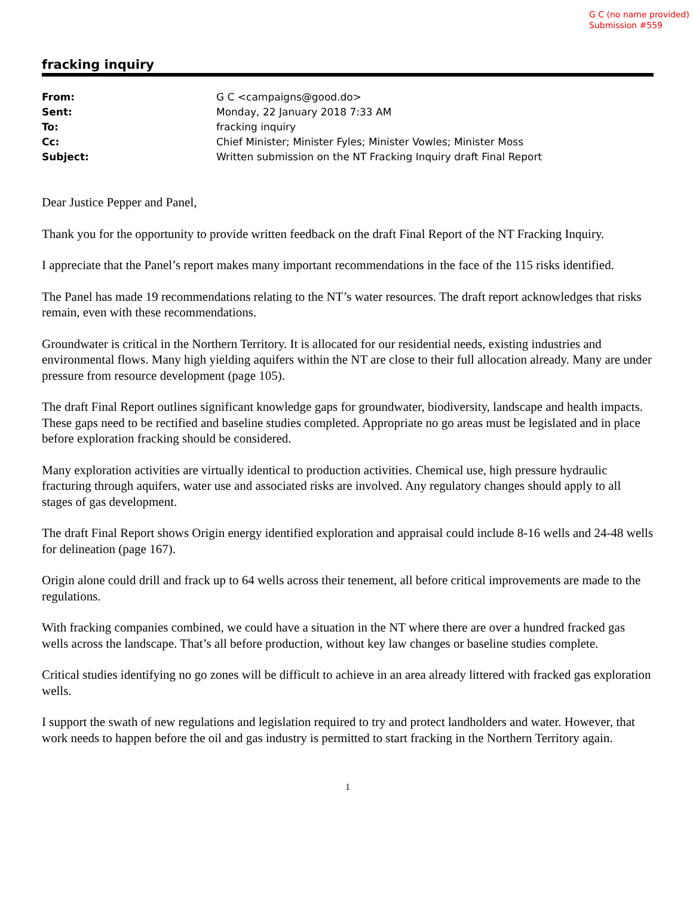G C (no name provided)
Submission #559
fracking inquiry
| From: | G C <campaigns@good.do> |
| Sent: | Monday, 22 January 2018 7:33 AM |
| To: | fracking inquiry |
| Cc: | Chief Minister; Minister Fyles; Minister Vowles; Minister Moss |
| Subject: | Written submission on the NT Fracking Inquiry draft Final Report |
Dear Justice Pepper and Panel,
Thank you for the opportunity to provide written feedback on the draft Final Report of the NT Fracking Inquiry.
I appreciate that the Panel’s report makes many important recommendations in the face of the 115 risks identified.
The Panel has made 19 recommendations relating to the NT’s water resources. The draft report acknowledges that risks remain, even with these recommendations.
Groundwater is critical in the Northern Territory. It is allocated for our residential needs, existing industries and environmental flows. Many high yielding aquifers within the NT are close to their full allocation already. Many are under pressure from resource development (page 105).
The draft Final Report outlines significant knowledge gaps for groundwater, biodiversity, landscape and health impacts. These gaps need to be rectified and baseline studies completed. Appropriate no go areas must be legislated and in place before exploration fracking should be considered.
Many exploration activities are virtually identical to production activities. Chemical use, high pressure hydraulic fracturing through aquifers, water use and associated risks are involved. Any regulatory changes should apply to all stages of gas development.
The draft Final Report shows Origin energy identified exploration and appraisal could include 8-16 wells and 24-48 wells for delineation (page 167).
Origin alone could drill and frack up to 64 wells across their tenement, all before critical improvements are made to the regulations.
With fracking companies combined, we could have a situation in the NT where there are over a hundred fracked gas wells across the landscape. That’s all before production, without key law changes or baseline studies complete.
Critical studies identifying no go zones will be difficult to achieve in an area already littered with fracked gas exploration wells.
I support the swath of new regulations and legislation required to try and protect landholders and water. However, that work needs to happen before the oil and gas industry is permitted to start fracking in the Northern Territory again.
1